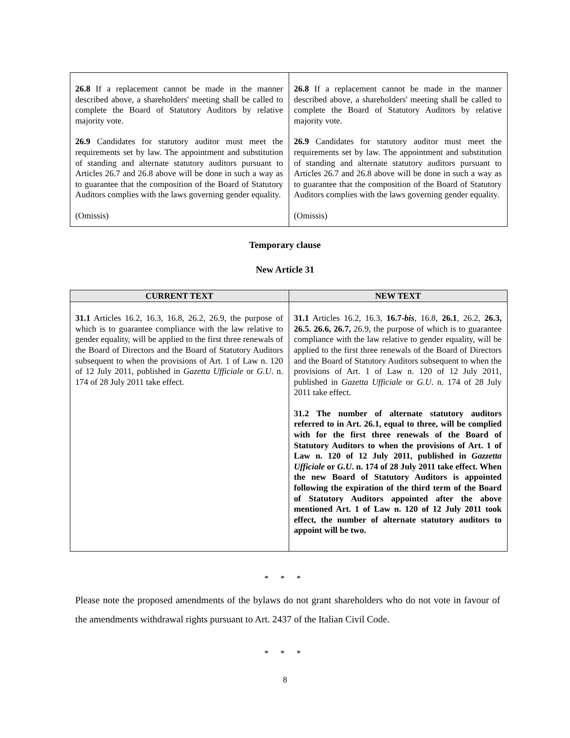| 26.8 If a replacement cannot be made in the manner described above, a shareholders' meeting shall be called to complete the Board of Statutory Auditors by relative majority vote. 26.9 Candidates for statutory auditor must meet the requirements set by law. The appointment and substitution of standing and alternate statutory auditors pursuant to Articles 26.7 and 26.8 above will be done in such a way as to guarantee that the composition of the Board of Statutory Auditors complies with the laws governing gender equality. (Omissis) | 26.8 If a replacement cannot be made in the manner described above, a shareholders' meeting shall be called to complete the Board of Statutory Auditors by relative majority vote. 26.9 Candidates for statutory auditor must meet the requirements set by law. The appointment and substitution of standing and alternate statutory auditors pursuant to Articles 26.7 and 26.8 above will be done in such a way as to guarantee that the composition of the Board of Statutory Auditors complies with the laws governing gender equality. (Omissis) |
Temporary clause
New Article 31
| CURRENT TEXT | NEW TEXT |
| --- | --- |
| 31.1 Articles 16.2, 16.3, 16.8, 26.2, 26.9, the purpose of which is to guarantee compliance with the law relative to gender equality, will be applied to the first three renewals of the Board of Directors and the Board of Statutory Auditors subsequent to when the provisions of Art. 1 of Law n. 120 of 12 July 2011, published in Gazetta Ufficiale or G.U . n. 174 of 28 July 2011 take effect. | 31.1 Articles 16.2, 16.3, 16.7- bis , 16.8, 26.1 , 26.2, 26.3, 26.5. 26.6, 26.7, 26.9, the purpose of which is to guarantee compliance with the law relative to gender equality, will be applied to the first three renewals of the Board of Directors and the Board of Statutory Auditors subsequent to when the provisions of Art. 1 of Law n. 120 of 12 July 2011, published in Gazetta Ufficiale or G.U . n. 174 of 28 July 2011 take effect. 31.2 The number of alternate statutory auditors referred to in Art. 26.1, equal to three, will be complied with for the first three renewals of the Board of Statutory Auditors to when the provisions of Art. 1 of Law n. 120 of 12 July 2011, published in Gazzetta Ufficiale or G.U . n. 174 of 28 July 2011 take effect. When the new Board of Statutory Auditors is appointed following the expiration of the third term of the Board of Statutory Auditors appointed after the above mentioned Art. 1 of Law n. 120 of 12 July 2011 took effect, the number of alternate statutory auditors to appoint will be two. |
* * *
Please note the proposed amendments of the bylaws do not grant shareholders who do not vote in favour of the amendments withdrawal rights pursuant to Art. 2437 of the Italian Civil Code.
* * *
8